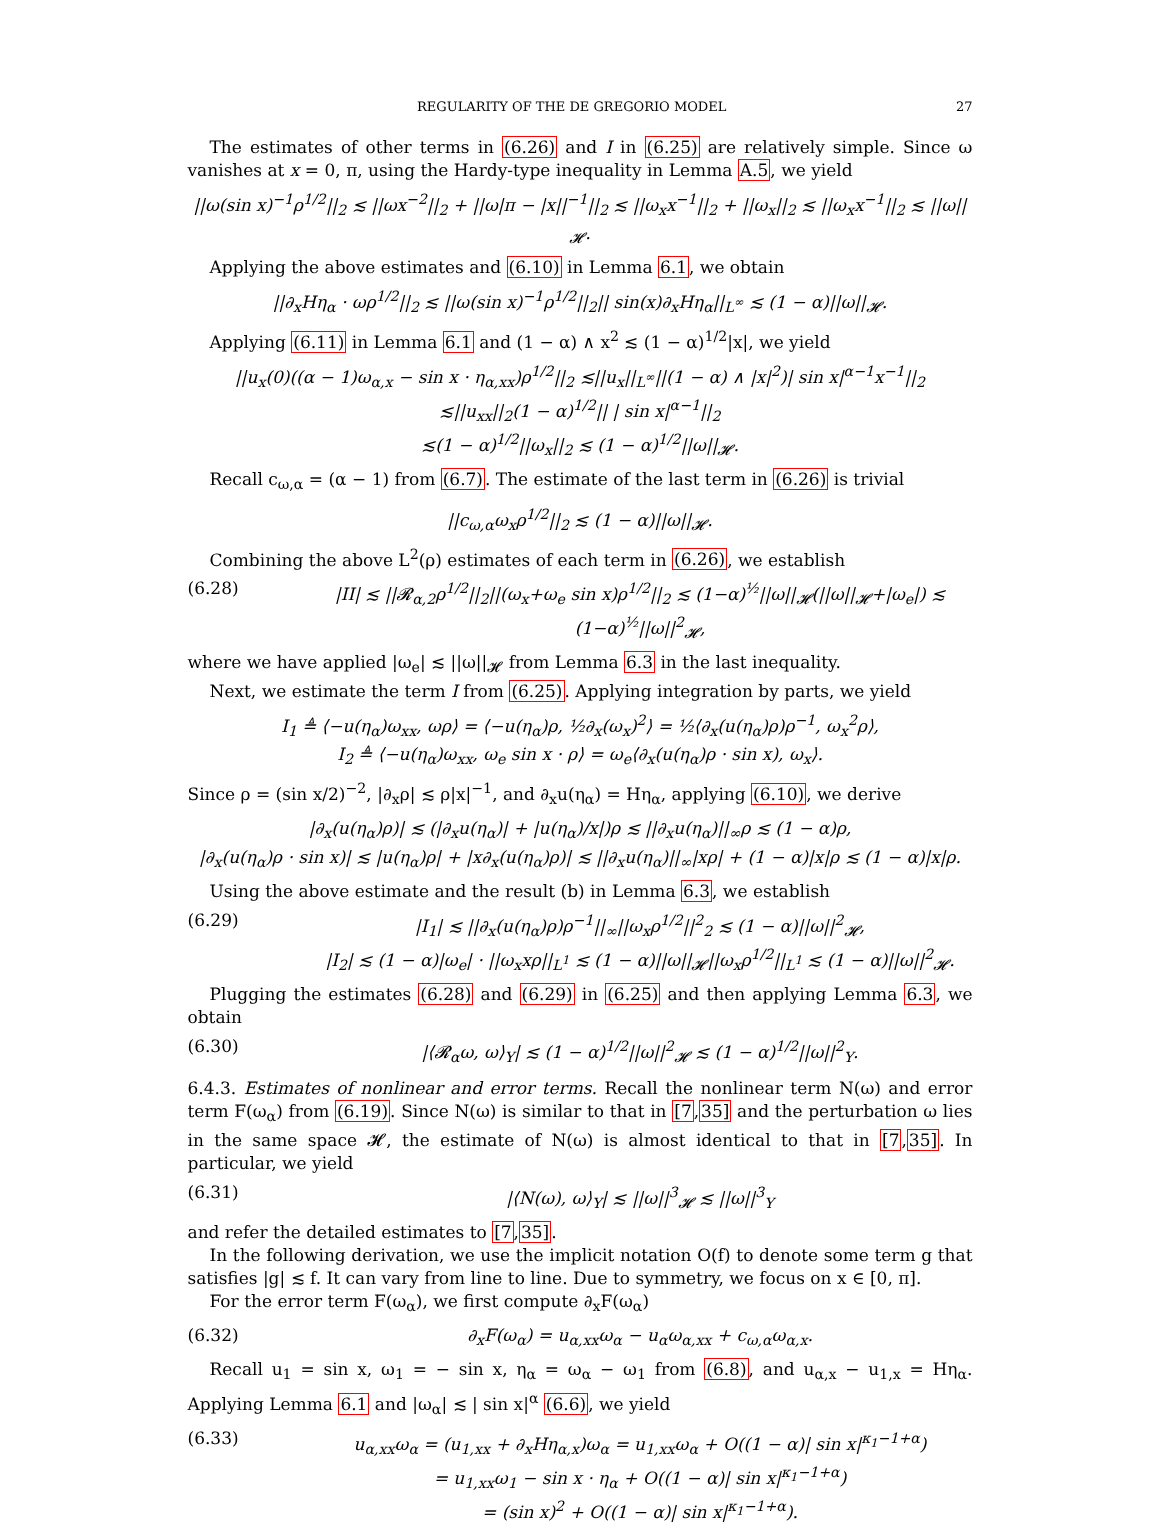REGULARITY OF THE DE GREGORIO MODEL 27
The estimates of other terms in (6.26) and I in (6.25) are relatively simple. Since ω vanishes at x = 0, π, using the Hardy-type inequality in Lemma A.5, we yield
||ω(sin x)<sup>−1</sup>ρ<sup>1/2</sup>||<sub>2</sub> ≲ ||ωx<sup>−2</sup>||<sub>2</sub> + ||ω|π − |x||<sup>−1</sup>||<sub>2</sub> ≲ ||ω<sub>x</sub>x<sup>−1</sup>||<sub>2</sub> + ||ω<sub>x</sub>||<sub>2</sub> ≲ ||ω<sub>x</sub>x<sup>−1</sup>||<sub>2</sub> ≲ ||ω||<sub>𝓗</sub>.
Applying the above estimates and (6.10) in Lemma 6.1, we obtain
||∂<sub>x</sub>Hη<sub>α</sub> · ωρ<sup>1/2</sup>||<sub>2</sub> ≲ ||ω(sin x)<sup>−1</sup>ρ<sup>1/2</sup>||<sub>2</sub>|| sin(x)∂<sub>x</sub>Hη<sub>α</sub>||<sub>L<sup>∞</sup></sub> ≲ (1 − α)||ω||<sub>𝓗</sub>.
Applying (6.11) in Lemma 6.1 and (1 − α) ∧ x<sup>2</sup> ≲ (1 − α)<sup>1/2</sup>|x|, we yield
||u<sub>x</sub>(0)((α − 1)ω<sub>α,x</sub> − sin x · η<sub>α,xx</sub>)ρ<sup>1/2</sup>||<sub>2</sub> ≲||u<sub>x</sub>||<sub>L<sup>∞</sup></sub>||(1 − α) ∧ |x|<sup>2</sup>)| sin x|<sup>α−1</sup>x<sup>−1</sup>||<sub>2</sub>
≲||u<sub>xx</sub>||<sub>2</sub>(1 − α)<sup>1/2</sup>|| | sin x|<sup>α−1</sup>||<sub>2</sub>
≲(1 − α)<sup>1/2</sup>||ω<sub>x</sub>||<sub>2</sub> ≲ (1 − α)<sup>1/2</sup>||ω||<sub>𝓗</sub>.
Recall c<sub>ω,α</sub> = (α − 1) from (6.7). The estimate of the last term in (6.26) is trivial
||c<sub>ω,α</sub>ω<sub>x</sub>ρ<sup>1/2</sup>||<sub>2</sub> ≲ (1 − α)||ω||<sub>𝓗</sub>.
Combining the above L<sup>2</sup>(ρ) estimates of each term in (6.26), we establish
(6.28) |II| ≲ ||𝓡<sub>α,2</sub>ρ<sup>1/2</sup>||<sub>2</sub>||(ω<sub>x</sub>+ω<sub>e</sub> sin x)ρ<sup>1/2</sup>||<sub>2</sub> ≲ (1−α)<sup>½</sup>||ω||<sub>𝓗</sub>(||ω||<sub>𝓗</sub>+|ω<sub>e</sub>|) ≲ (1−α)<sup>½</sup>||ω||<sup>2</sup><sub>𝓗</sub>,
where we have applied |ω<sub>e</sub>| ≲ ||ω||<sub>𝓗</sub> from Lemma 6.3 in the last inequality.
Next, we estimate the term I from (6.25). Applying integration by parts, we yield
I<sub>1</sub> ≜ ⟨−u(η<sub>α</sub>)ω<sub>xx</sub>, ωρ⟩ = ⟨−u(η<sub>α</sub>)ρ, ½∂<sub>x</sub>(ω<sub>x</sub>)<sup>2</sup>⟩ = ½⟨∂<sub>x</sub>(u(η<sub>α</sub>)ρ)ρ<sup>−1</sup>, ω<sub>x</sub><sup>2</sup>ρ⟩,
I<sub>2</sub> ≜ ⟨−u(η<sub>α</sub>)ω<sub>xx</sub>, ω<sub>e</sub> sin x · ρ⟩ = ω<sub>e</sub>⟨∂<sub>x</sub>(u(η<sub>α</sub>)ρ · sin x), ω<sub>x</sub>⟩.
Since ρ = (sin x/2)<sup>−2</sup>, |∂<sub>x</sub>ρ| ≲ ρ|x|<sup>−1</sup>, and ∂<sub>x</sub>u(η<sub>α</sub>) = Hη<sub>α</sub>, applying (6.10), we derive
|∂<sub>x</sub>(u(η<sub>α</sub>)ρ)| ≲ (|∂<sub>x</sub>u(η<sub>α</sub>)| + |u(η<sub>α</sub>)/x|)ρ ≲ ||∂<sub>x</sub>u(η<sub>α</sub>)||<sub>∞</sub>ρ ≲ (1 − α)ρ,
|∂<sub>x</sub>(u(η<sub>α</sub>)ρ · sin x)| ≲ |u(η<sub>α</sub>)ρ| + |x∂<sub>x</sub>(u(η<sub>α</sub>)ρ)| ≲ ||∂<sub>x</sub>u(η<sub>α</sub>)||<sub>∞</sub>|xρ| + (1 − α)|x|ρ ≲ (1 − α)|x|ρ.
Using the above estimate and the result (b) in Lemma 6.3, we establish
(6.29) |I<sub>1</sub>| ≲ ||∂<sub>x</sub>(u(η<sub>α</sub>)ρ)ρ<sup>−1</sup>||<sub>∞</sub>||ω<sub>x</sub>ρ<sup>1/2</sup>||<sup>2</sup><sub>2</sub> ≲ (1 − α)||ω||<sup>2</sup><sub>𝓗</sub>,
|I<sub>2</sub>| ≲ (1 − α)|ω<sub>e</sub>| · ||ω<sub>x</sub>xρ||<sub>L<sup>1</sup></sub> ≲ (1 − α)||ω||<sub>𝓗</sub>||ω<sub>x</sub>ρ<sup>1/2</sup>||<sub>L<sup>1</sup></sub> ≲ (1 − α)||ω||<sup>2</sup><sub>𝓗</sub>.
Plugging the estimates (6.28) and (6.29) in (6.25) and then applying Lemma 6.3, we obtain
(6.30) |⟨𝓡<sub>α</sub>ω, ω⟩<sub>Y</sub>| ≲ (1 − α)<sup>1/2</sup>||ω||<sup>2</sup><sub>𝓗</sub> ≲ (1 − α)<sup>1/2</sup>||ω||<sup>2</sup><sub>Y</sub>.
6.4.3. Estimates of nonlinear and error terms. Recall the nonlinear term N(ω) and error term F(ω<sub>α</sub>) from (6.19). Since N(ω) is similar to that in [7,35] and the perturbation ω lies in the same space 𝓗, the estimate of N(ω) is almost identical to that in [7,35]. In particular, we yield
(6.31) |⟨N(ω), ω⟩<sub>Y</sub>| ≲ ||ω||<sup>3</sup><sub>𝓗</sub> ≲ ||ω||<sup>3</sup><sub>Y</sub>
and refer the detailed estimates to [7,35].
In the following derivation, we use the implicit notation O(f) to denote some term g that satisfies |g| ≲ f. It can vary from line to line. Due to symmetry, we focus on x ∈ [0, π].
For the error term F(ω<sub>α</sub>), we first compute ∂<sub>x</sub>F(ω<sub>α</sub>)
(6.32) ∂<sub>x</sub>F(ω<sub>α</sub>) = u<sub>α,xx</sub>ω<sub>α</sub> − u<sub>α</sub>ω<sub>α,xx</sub> + c<sub>ω,α</sub>ω<sub>α,x</sub>.
Recall u<sub>1</sub> = sin x, ω<sub>1</sub> = − sin x, η<sub>α</sub> = ω<sub>α</sub> − ω<sub>1</sub> from (6.8), and u<sub>α,x</sub> − u<sub>1,x</sub> = Hη<sub>α</sub>. Applying Lemma 6.1 and |ω<sub>α</sub>| ≲ | sin x|<sup>α</sup> (6.6), we yield
(6.33) u<sub>α,xx</sub>ω<sub>α</sub> = (u<sub>1,xx</sub> + ∂<sub>x</sub>Hη<sub>α,x</sub>)ω<sub>α</sub> = u<sub>1,xx</sub>ω<sub>α</sub> + O((1 − α)| sin x|<sup>κ<sub>1</sub>−1+α</sup>)
= u<sub>1,xx</sub>ω<sub>1</sub> − sin x · η<sub>α</sub> + O((1 − α)| sin x|<sup>κ<sub>1</sub>−1+α</sup>)
= (sin x)<sup>2</sup> + O((1 − α)| sin x|<sup>κ<sub>1</sub>−1+α</sup>).